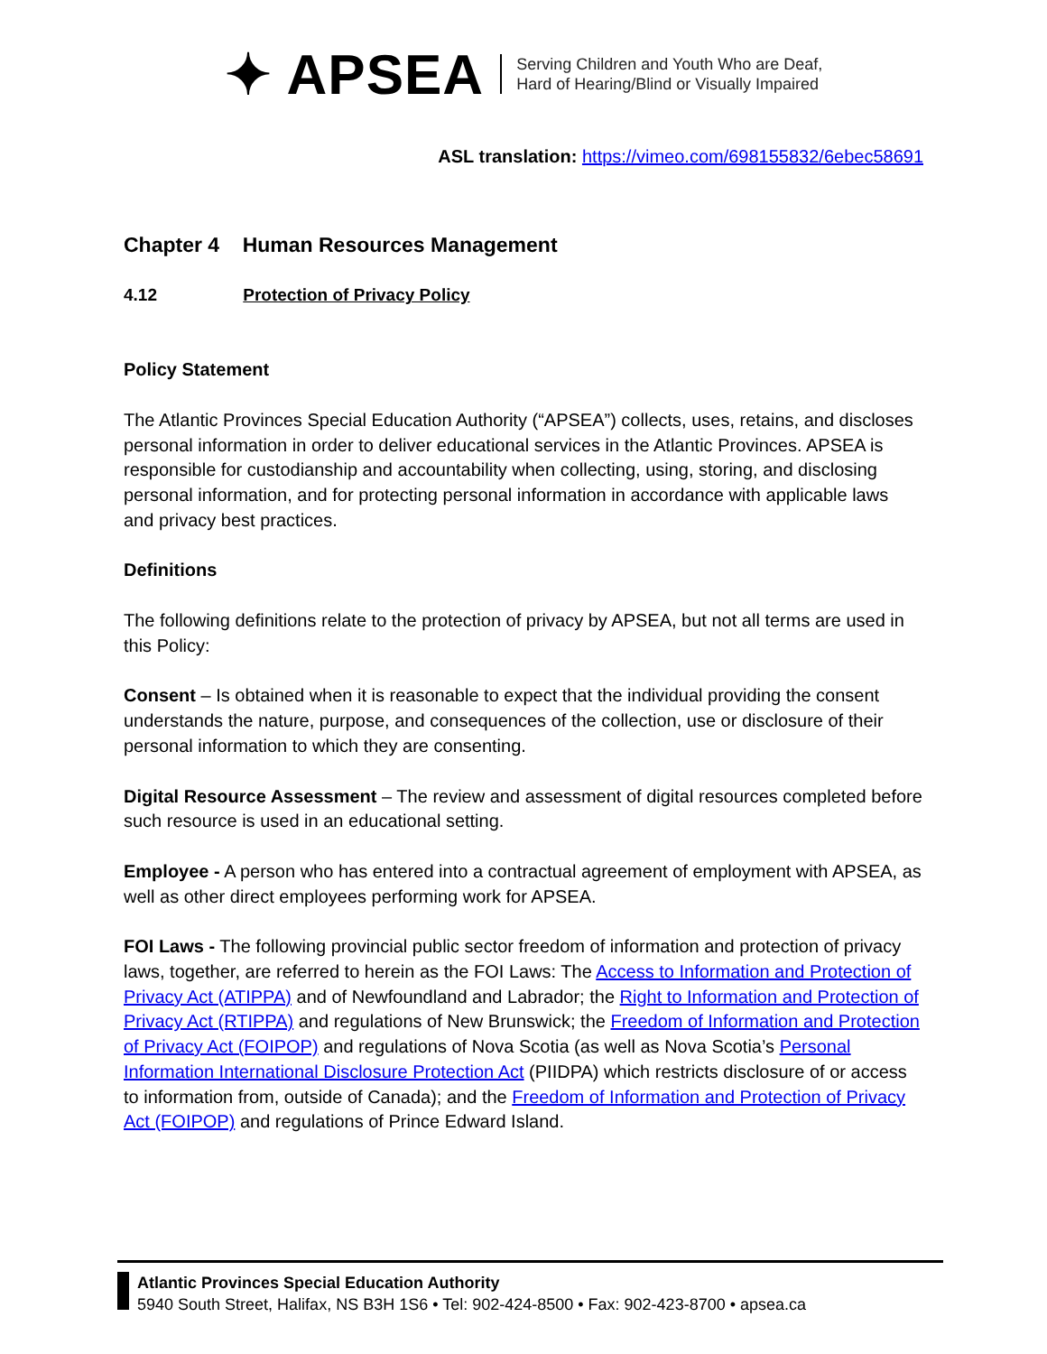✦ APSEA
Serving Children and Youth Who are Deaf,
Hard of Hearing/Blind or Visually Impaired
ASL translation: https://vimeo.com/698155832/6ebec58691
Chapter 4 Human Resources Management
4.12 Protection of Privacy Policy
Policy Statement
The Atlantic Provinces Special Education Authority (“APSEA”) collects, uses, retains, and discloses personal information in order to deliver educational services in the Atlantic Provinces. APSEA is responsible for custodianship and accountability when collecting, using, storing, and disclosing personal information, and for protecting personal information in accordance with applicable laws and privacy best practices.
Definitions
The following definitions relate to the protection of privacy by APSEA, but not all terms are used in this Policy:
Consent – Is obtained when it is reasonable to expect that the individual providing the consent understands the nature, purpose, and consequences of the collection, use or disclosure of their personal information to which they are consenting.
Digital Resource Assessment – The review and assessment of digital resources completed before such resource is used in an educational setting.
Employee - A person who has entered into a contractual agreement of employment with APSEA, as well as other direct employees performing work for APSEA.
FOI Laws - The following provincial public sector freedom of information and protection of privacy laws, together, are referred to herein as the FOI Laws: The Access to Information and Protection of Privacy Act (ATIPPA) and of Newfoundland and Labrador; the Right to Information and Protection of Privacy Act (RTIPPA) and regulations of New Brunswick; the Freedom of Information and Protection of Privacy Act (FOIPOP) and regulations of Nova Scotia (as well as Nova Scotia’s Personal Information International Disclosure Protection Act (PIIDPA) which restricts disclosure of or access to information from, outside of Canada); and the Freedom of Information and Protection of Privacy Act (FOIPOP) and regulations of Prince Edward Island.
Atlantic Provinces Special Education Authority
5940 South Street, Halifax, NS B3H 1S6 • Tel: 902-424-8500 • Fax: 902-423-8700 • apsea.ca